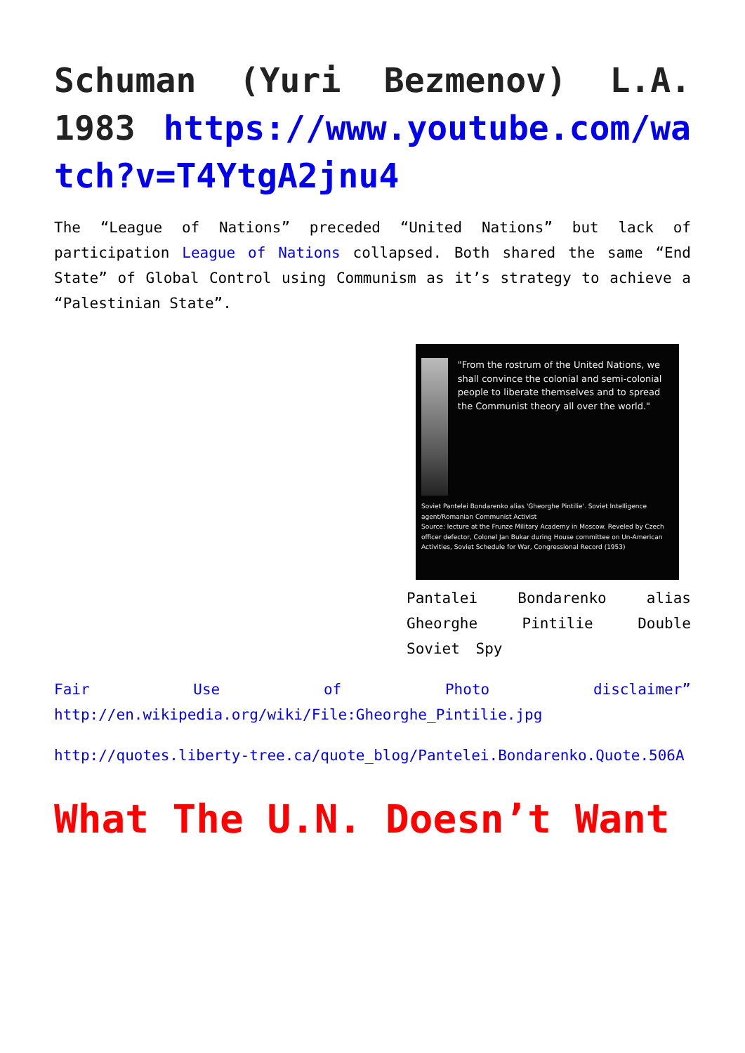Schuman (Yuri Bezmenov) L.A. 1983 https://www.youtube.com/watch?v=T4YtgA2jnu4
The “League of Nations” preceded “United Nations” but lack of participation League of Nations collapsed. Both shared the same “End State” of Global Control using Communism as it’s strategy to achieve a “Palestinian State”.
"From the rostrum of the United Nations, we shall convince the colonial and semi-colonial people to liberate themselves and to spread the Communist theory all over the world."
Soviet Pantelei Bondarenko alias 'Gheorghe Pintilie'. Soviet Intelligence agent/Romanian Communist Activist
Source: lecture at the Frunze Military Academy in Moscow. Reveled by Czech officer defector, Colonel Jan Bukar during House committee on Un-American Activities, Soviet Schedule for War, Congressional Record (1953)
Pantalei Bondarenko alias Gheorghe Pintilie Double Soviet Spy
Fair Use of Photo disclaimer” http://en.wikipedia.org/wiki/File:Gheorghe_Pintilie.jpg
http://quotes.liberty-tree.ca/quote_blog/Pantelei.Bondarenko.Quote.506A
What The U.N. Doesn’t Want